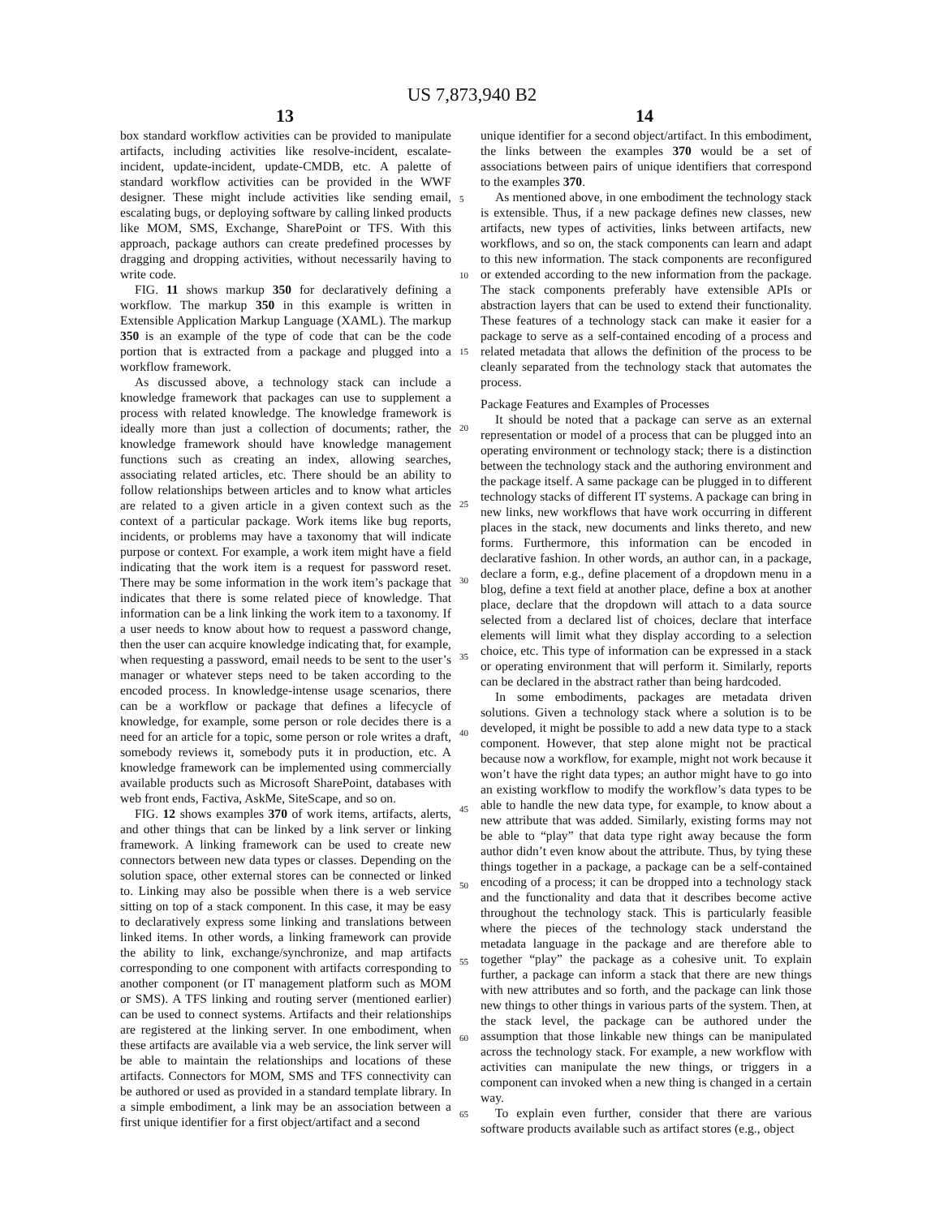US 7,873,940 B2
13 14
box standard workflow activities can be provided to manipulate artifacts, including activities like resolve-incident, escalate-incident, update-incident, update-CMDB, etc. A palette of standard workflow activities can be provided in the WWF designer. These might include activities like sending email, escalating bugs, or deploying software by calling linked products like MOM, SMS, Exchange, SharePoint or TFS. With this approach, package authors can create predefined processes by dragging and dropping activities, without necessarily having to write code.
FIG. 11 shows markup 350 for declaratively defining a workflow. The markup 350 in this example is written in Extensible Application Markup Language (XAML). The markup 350 is an example of the type of code that can be the code portion that is extracted from a package and plugged into a workflow framework.
As discussed above, a technology stack can include a knowledge framework that packages can use to supplement a process with related knowledge. The knowledge framework is ideally more than just a collection of documents; rather, the knowledge framework should have knowledge management functions such as creating an index, allowing searches, associating related articles, etc. There should be an ability to follow relationships between articles and to know what articles are related to a given article in a given context such as the context of a particular package. Work items like bug reports, incidents, or problems may have a taxonomy that will indicate purpose or context. For example, a work item might have a field indicating that the work item is a request for password reset. There may be some information in the work item’s package that indicates that there is some related piece of knowledge. That information can be a link linking the work item to a taxonomy. If a user needs to know about how to request a password change, then the user can acquire knowledge indicating that, for example, when requesting a password, email needs to be sent to the user’s manager or whatever steps need to be taken according to the encoded process. In knowledge-intense usage scenarios, there can be a workflow or package that defines a lifecycle of knowledge, for example, some person or role decides there is a need for an article for a topic, some person or role writes a draft, somebody reviews it, somebody puts it in production, etc. A knowledge framework can be implemented using commercially available products such as Microsoft SharePoint, databases with web front ends, Factiva, AskMe, SiteScape, and so on.
FIG. 12 shows examples 370 of work items, artifacts, alerts, and other things that can be linked by a link server or linking framework. A linking framework can be used to create new connectors between new data types or classes. Depending on the solution space, other external stores can be connected or linked to. Linking may also be possible when there is a web service sitting on top of a stack component. In this case, it may be easy to declaratively express some linking and translations between linked items. In other words, a linking framework can provide the ability to link, exchange/synchronize, and map artifacts corresponding to one component with artifacts corresponding to another component (or IT management platform such as MOM or SMS). A TFS linking and routing server (mentioned earlier) can be used to connect systems. Artifacts and their relationships are registered at the linking server. In one embodiment, when these artifacts are available via a web service, the link server will be able to maintain the relationships and locations of these artifacts. Connectors for MOM, SMS and TFS connectivity can be authored or used as provided in a standard template library. In a simple embodiment, a link may be an association between a first unique identifier for a first object/artifact and a second
5
10
15
20
25
30
35
40
45
50
55
60
65
unique identifier for a second object/artifact. In this embodiment, the links between the examples 370 would be a set of associations between pairs of unique identifiers that correspond to the examples 370.
As mentioned above, in one embodiment the technology stack is extensible. Thus, if a new package defines new classes, new artifacts, new types of activities, links between artifacts, new workflows, and so on, the stack components can learn and adapt to this new information. The stack components are reconfigured or extended according to the new information from the package. The stack components preferably have extensible APIs or abstraction layers that can be used to extend their functionality. These features of a technology stack can make it easier for a package to serve as a self-contained encoding of a process and related metadata that allows the definition of the process to be cleanly separated from the technology stack that automates the process.
Package Features and Examples of Processes
It should be noted that a package can serve as an external representation or model of a process that can be plugged into an operating environment or technology stack; there is a distinction between the technology stack and the authoring environment and the package itself. A same package can be plugged in to different technology stacks of different IT systems. A package can bring in new links, new workflows that have work occurring in different places in the stack, new documents and links thereto, and new forms. Furthermore, this information can be encoded in declarative fashion. In other words, an author can, in a package, declare a form, e.g., define placement of a dropdown menu in a blog, define a text field at another place, define a box at another place, declare that the dropdown will attach to a data source selected from a declared list of choices, declare that interface elements will limit what they display according to a selection choice, etc. This type of information can be expressed in a stack or operating environment that will perform it. Similarly, reports can be declared in the abstract rather than being hardcoded.
In some embodiments, packages are metadata driven solutions. Given a technology stack where a solution is to be developed, it might be possible to add a new data type to a stack component. However, that step alone might not be practical because now a workflow, for example, might not work because it won’t have the right data types; an author might have to go into an existing workflow to modify the workflow’s data types to be able to handle the new data type, for example, to know about a new attribute that was added. Similarly, existing forms may not be able to “play” that data type right away because the form author didn’t even know about the attribute. Thus, by tying these things together in a package, a package can be a self-contained encoding of a process; it can be dropped into a technology stack and the functionality and data that it describes become active throughout the technology stack. This is particularly feasible where the pieces of the technology stack understand the metadata language in the package and are therefore able to together “play” the package as a cohesive unit. To explain further, a package can inform a stack that there are new things with new attributes and so forth, and the package can link those new things to other things in various parts of the system. Then, at the stack level, the package can be authored under the assumption that those linkable new things can be manipulated across the technology stack. For example, a new workflow with activities can manipulate the new things, or triggers in a component can invoked when a new thing is changed in a certain way.
To explain even further, consider that there are various software products available such as artifact stores (e.g., object